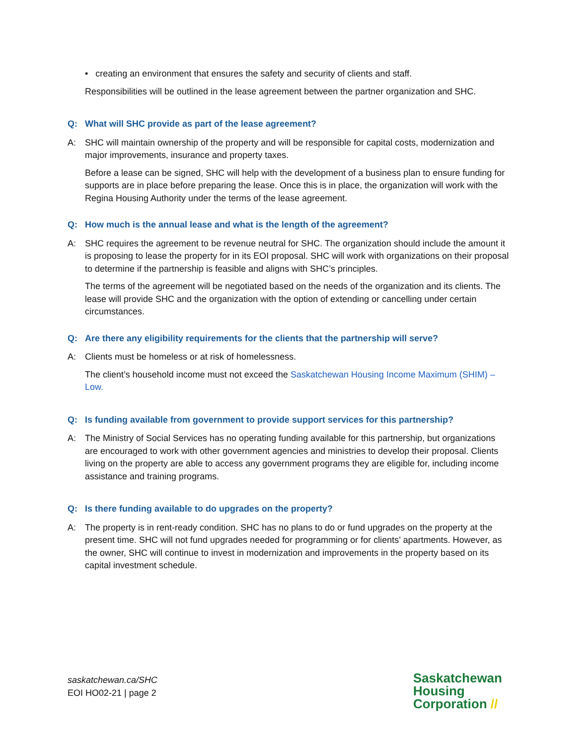• creating an environment that ensures the safety and security of clients and staff.
Responsibilities will be outlined in the lease agreement between the partner organization and SHC.
Q: What will SHC provide as part of the lease agreement?
A: SHC will maintain ownership of the property and will be responsible for capital costs, modernization and major improvements, insurance and property taxes.
Before a lease can be signed, SHC will help with the development of a business plan to ensure funding for supports are in place before preparing the lease. Once this is in place, the organization will work with the Regina Housing Authority under the terms of the lease agreement.
Q: How much is the annual lease and what is the length of the agreement?
A: SHC requires the agreement to be revenue neutral for SHC. The organization should include the amount it is proposing to lease the property for in its EOI proposal. SHC will work with organizations on their proposal to determine if the partnership is feasible and aligns with SHC’s principles.
The terms of the agreement will be negotiated based on the needs of the organization and its clients. The lease will provide SHC and the organization with the option of extending or cancelling under certain circumstances.
Q: Are there any eligibility requirements for the clients that the partnership will serve?
A: Clients must be homeless or at risk of homelessness.
The client’s household income must not exceed the Saskatchewan Housing Income Maximum (SHIM) – Low.
Q: Is funding available from government to provide support services for this partnership?
A: The Ministry of Social Services has no operating funding available for this partnership, but organizations are encouraged to work with other government agencies and ministries to develop their proposal. Clients living on the property are able to access any government programs they are eligible for, including income assistance and training programs.
Q: Is there funding available to do upgrades on the property?
A: The property is in rent-ready condition. SHC has no plans to do or fund upgrades on the property at the present time. SHC will not fund upgrades needed for programming or for clients’ apartments. However, as the owner, SHC will continue to invest in modernization and improvements in the property based on its capital investment schedule.
saskatchewan.ca/SHC
EOI HO02-21 | page 2
Saskatchewan
Housing
Corporation //